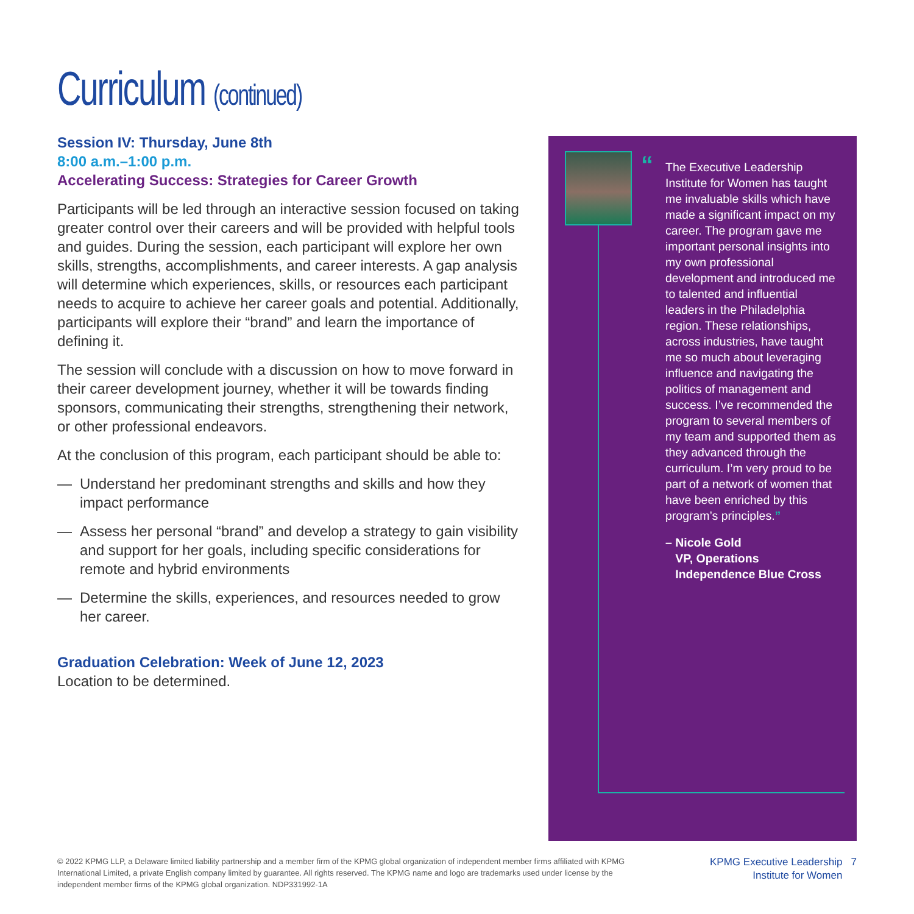Curriculum (continued)
Session IV: Thursday, June 8th
8:00 a.m.–1:00 p.m.
Accelerating Success: Strategies for Career Growth
Participants will be led through an interactive session focused on taking greater control over their careers and will be provided with helpful tools and guides. During the session, each participant will explore her own skills, strengths, accomplishments, and career interests. A gap analysis will determine which experiences, skills, or resources each participant needs to acquire to achieve her career goals and potential. Additionally, participants will explore their “brand” and learn the importance of defining it.
The session will conclude with a discussion on how to move forward in their career development journey, whether it will be towards finding sponsors, communicating their strengths, strengthening their network, or other professional endeavors.
At the conclusion of this program, each participant should be able to:
— Understand her predominant strengths and skills and how they impact performance
— Assess her personal “brand” and develop a strategy to gain visibility and support for her goals, including specific considerations for remote and hybrid environments
— Determine the skills, experiences, and resources needed to grow her career.
Graduation Celebration: Week of June 12, 2023
Location to be determined.
“The Executive Leadership Institute for Women has taught me invaluable skills which have made a significant impact on my career. The program gave me important personal insights into my own professional development and introduced me to talented and influential leaders in the Philadelphia region. These relationships, across industries, have taught me so much about leveraging influence and navigating the politics of management and success. I’ve recommended the program to several members of my team and supported them as they advanced through the curriculum. I’m very proud to be part of a network of women that have been enriched by this program’s principles.”
– Nicole Gold
VP, Operations
Independence Blue Cross
© 2022 KPMG LLP, a Delaware limited liability partnership and a member firm of the KPMG global organization of independent member firms affiliated with KPMG International Limited, a private English company limited by guarantee. All rights reserved. The KPMG name and logo are trademarks used under license by the independent member firms of the KPMG global organization. NDP331992-1A
KPMG Executive Leadership 7
Institute for Women